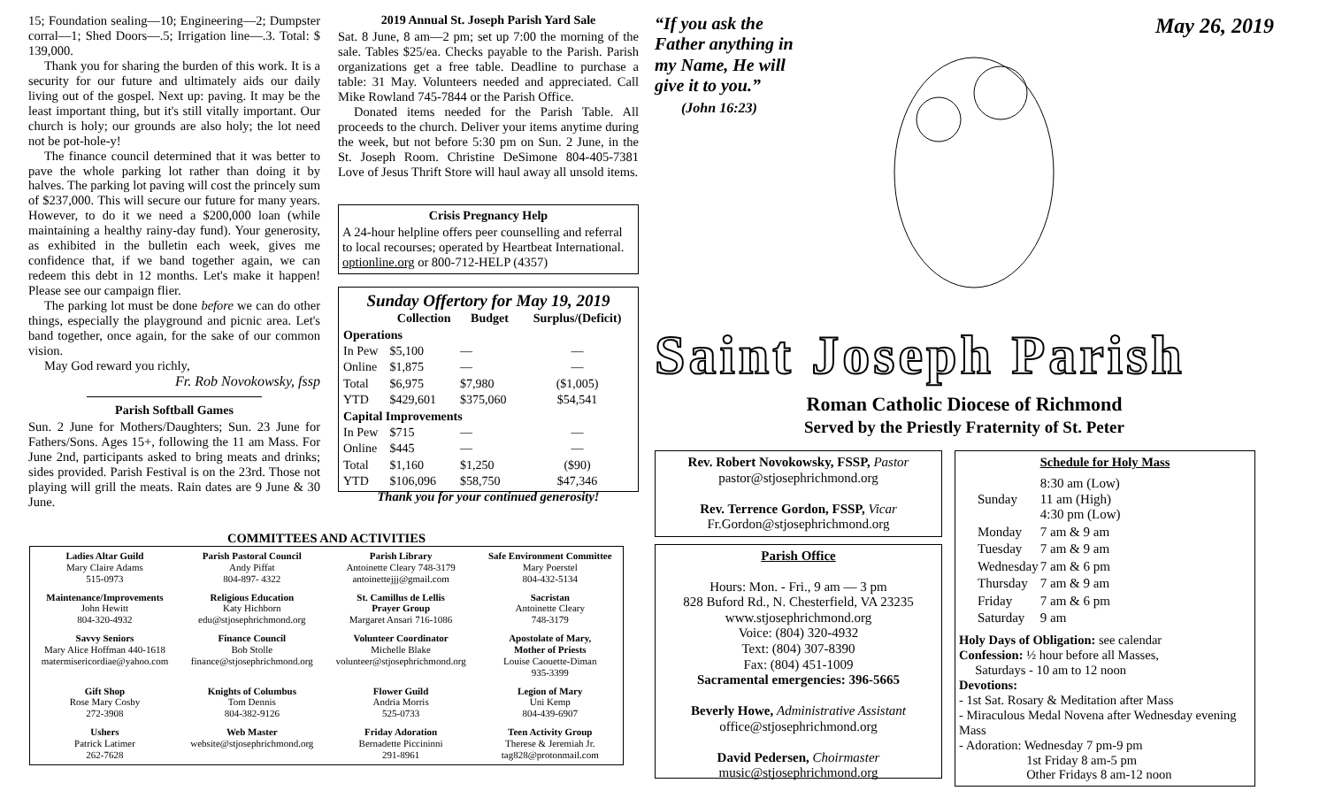15; Foundation sealing—10; Engineering—2; Dumpster corral—1; Shed Doors—.5; Irrigation line—.3. Total: $ 139,000.
Thank you for sharing the burden of this work. It is a security for our future and ultimately aids our daily living out of the gospel. Next up: paving. It may be the least important thing, but it's still vitally important. Our church is holy; our grounds are also holy; the lot need not be pot-hole-y!
The finance council determined that it was better to pave the whole parking lot rather than doing it by halves. The parking lot paving will cost the princely sum of $237,000. This will secure our future for many years. However, to do it we need a $200,000 loan (while maintaining a healthy rainy-day fund). Your generosity, as exhibited in the bulletin each week, gives me confidence that, if we band together again, we can redeem this debt in 12 months. Let's make it happen! Please see our campaign flier.
The parking lot must be done before we can do other things, especially the playground and picnic area. Let's band together, once again, for the sake of our common vision.
May God reward you richly,
Fr. Rob Novokowsky, fssp
Parish Softball Games
Sun. 2 June for Mothers/Daughters; Sun. 23 June for Fathers/Sons. Ages 15+, following the 11 am Mass. For June 2nd, participants asked to bring meats and drinks; sides provided. Parish Festival is on the 23rd. Those not playing will grill the meats. Rain dates are 9 June & 30 June.
2019 Annual St. Joseph Parish Yard Sale
Sat. 8 June, 8 am—2 pm; set up 7:00 the morning of the sale. Tables $25/ea. Checks payable to the Parish. Parish organizations get a free table. Deadline to purchase a table: 31 May. Volunteers needed and appreciated. Call Mike Rowland 745-7844 or the Parish Office.
Donated items needed for the Parish Table. All proceeds to the church. Deliver your items anytime during the week, but not before 5:30 pm on Sun. 2 June, in the St. Joseph Room. Christine DeSimone 804-405-7381 Love of Jesus Thrift Store will haul away all unsold items.
Crisis Pregnancy Help
A 24-hour helpline offers peer counselling and referral to local recourses; operated by Heartbeat International. optionline.org or 800-712-HELP (4357)
Sunday Offertory for May 19, 2019
| | Collection | Budget | Surplus/(Deficit) |
| --- | --- | --- | --- |
| Operations | | | |
| In Pew | $5,100 | — | — |
| Online | $1,875 | — | — |
| Total | $6,975 | $7,980 | ($1,005) |
| YTD | $429,601 | $375,060 | $54,541 |
| Capital Improvements | | | |
| In Pew | $715 | — | — |
| Online | $445 | — | — |
| Total | $1,160 | $1,250 | ($90) |
| YTD | $106,096 | $58,750 | $47,346 |
Thank you for your continued generosity!
“If you ask the
Father anything in
my Name, He will
give it to you.”
(John 16:23)
May 26, 2019
Saint Joseph Parish
Roman Catholic Diocese of Richmond
Served by the Priestly Fraternity of St. Peter
Rev. Robert Novokowsky, FSSP, Pastor
pastor@stjosephrichmond.org
Rev. Terrence Gordon, FSSP, Vicar
Fr.Gordon@stjosephrichmond.org
Parish Office
Hours: Mon. - Fri., 9 am — 3 pm
828 Buford Rd., N. Chesterfield, VA 23235
www.stjosephrichmond.org
Voice: (804) 320-4932
Text: (804) 307-8390
Fax: (804) 451-1009
Sacramental emergencies: 396-5665
Beverly Howe, Administrative Assistant
office@stjosephrichmond.org
David Pedersen, Choirmaster
music@stjosephrichmond.org
Schedule for Holy Mass
| Sunday | 8:30 am (Low) 11 am (High) 4:30 pm (Low) |
| Monday | 7 am & 9 am |
| Tuesday | 7 am & 9 am |
| Wednesday | 7 am & 6 pm |
| Thursday | 7 am & 9 am |
| Friday | 7 am & 6 pm |
| Saturday | 9 am |
Holy Days of Obligation: see calendar
Confession: ½ hour before all Masses,
Saturdays - 10 am to 12 noon
Devotions:
- 1st Sat. Rosary & Meditation after Mass
- Miraculous Medal Novena after Wednesday evening Mass
- Adoration: Wednesday 7 pm-9 pm
1st Friday 8 am-5 pm
Other Fridays 8 am-12 noon
COMMITTEES AND ACTIVITIES
| Ladies Altar Guild Mary Claire Adams 515-0973 | Parish Pastoral Council Andy Piffat 804-897- 4322 | Parish Library Antoinette Cleary 748-3179 antoinettejjj@gmail.com | Safe Environment Committee Mary Poerstel 804-432-5134 |
| Maintenance/Improvements John Hewitt 804-320-4932 | Religious Education Katy Hichborn edu@stjosephrichmond.org | St. Camillus de Lellis Prayer Group Margaret Ansari 716-1086 | Sacristan Antoinette Cleary 748-3179 |
| Savvy Seniors Mary Alice Hoffman 440-1618 matermisericordiae@yahoo.com | Finance Council Bob Stolle finance@stjosephrichmond.org | Volunteer Coordinator Michelle Blake volunteer@stjosephrichmond.org | Apostolate of Mary, Mother of Priests Louise Caouette-Diman 935-3399 |
| Gift Shop Rose Mary Cosby 272-3908 | Knights of Columbus Tom Dennis 804-382-9126 | Flower Guild Andria Morris 525-0733 | Legion of Mary Uni Kemp 804-439-6907 |
| Ushers Patrick Latimer 262-7628 | Web Master website@stjosephrichmond.org | Friday Adoration Bernadette Piccininni 291-8961 | Teen Activity Group Therese & Jeremiah Jr. tag828@protonmail.com |